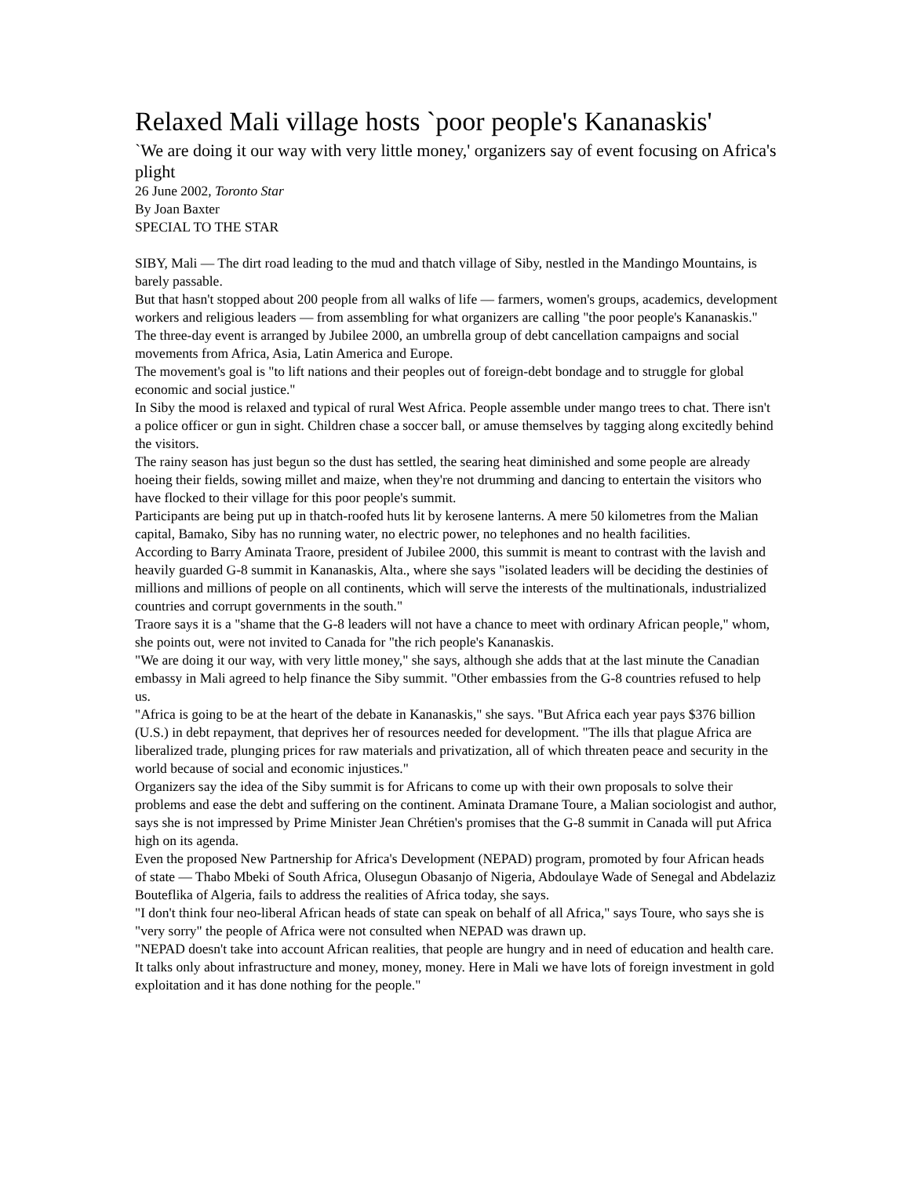Relaxed Mali village hosts `poor people's Kananaskis'
`We are doing it our way with very little money,' organizers say of event focusing on Africa's plight
26 June 2002, Toronto Star
By Joan Baxter
SPECIAL TO THE STAR
SIBY, Mali — The dirt road leading to the mud and thatch village of Siby, nestled in the Mandingo Mountains, is barely passable.
But that hasn't stopped about 200 people from all walks of life — farmers, women's groups, academics, development workers and religious leaders — from assembling for what organizers are calling "the poor people's Kananaskis."
The three-day event is arranged by Jubilee 2000, an umbrella group of debt cancellation campaigns and social movements from Africa, Asia, Latin America and Europe.
The movement's goal is "to lift nations and their peoples out of foreign-debt bondage and to struggle for global economic and social justice."
In Siby the mood is relaxed and typical of rural West Africa. People assemble under mango trees to chat. There isn't a police officer or gun in sight. Children chase a soccer ball, or amuse themselves by tagging along excitedly behind the visitors.
The rainy season has just begun so the dust has settled, the searing heat diminished and some people are already hoeing their fields, sowing millet and maize, when they're not drumming and dancing to entertain the visitors who have flocked to their village for this poor people's summit.
Participants are being put up in thatch-roofed huts lit by kerosene lanterns. A mere 50 kilometres from the Malian capital, Bamako, Siby has no running water, no electric power, no telephones and no health facilities.
According to Barry Aminata Traore, president of Jubilee 2000, this summit is meant to contrast with the lavish and heavily guarded G-8 summit in Kananaskis, Alta., where she says "isolated leaders will be deciding the destinies of millions and millions of people on all continents, which will serve the interests of the multinationals, industrialized countries and corrupt governments in the south."
Traore says it is a "shame that the G-8 leaders will not have a chance to meet with ordinary African people," whom, she points out, were not invited to Canada for "the rich people's Kananaskis.
"We are doing it our way, with very little money," she says, although she adds that at the last minute the Canadian embassy in Mali agreed to help finance the Siby summit. "Other embassies from the G-8 countries refused to help us.
"Africa is going to be at the heart of the debate in Kananaskis," she says. "But Africa each year pays $376 billion (U.S.) in debt repayment, that deprives her of resources needed for development. "The ills that plague Africa are liberalized trade, plunging prices for raw materials and privatization, all of which threaten peace and security in the world because of social and economic injustices."
Organizers say the idea of the Siby summit is for Africans to come up with their own proposals to solve their problems and ease the debt and suffering on the continent. Aminata Dramane Toure, a Malian sociologist and author, says she is not impressed by Prime Minister Jean Chrétien's promises that the G-8 summit in Canada will put Africa high on its agenda.
Even the proposed New Partnership for Africa's Development (NEPAD) program, promoted by four African heads of state — Thabo Mbeki of South Africa, Olusegun Obasanjo of Nigeria, Abdoulaye Wade of Senegal and Abdelaziz Bouteflika of Algeria, fails to address the realities of Africa today, she says.
"I don't think four neo-liberal African heads of state can speak on behalf of all Africa," says Toure, who says she is "very sorry" the people of Africa were not consulted when NEPAD was drawn up.
"NEPAD doesn't take into account African realities, that people are hungry and in need of education and health care. It talks only about infrastructure and money, money, money. Here in Mali we have lots of foreign investment in gold exploitation and it has done nothing for the people."